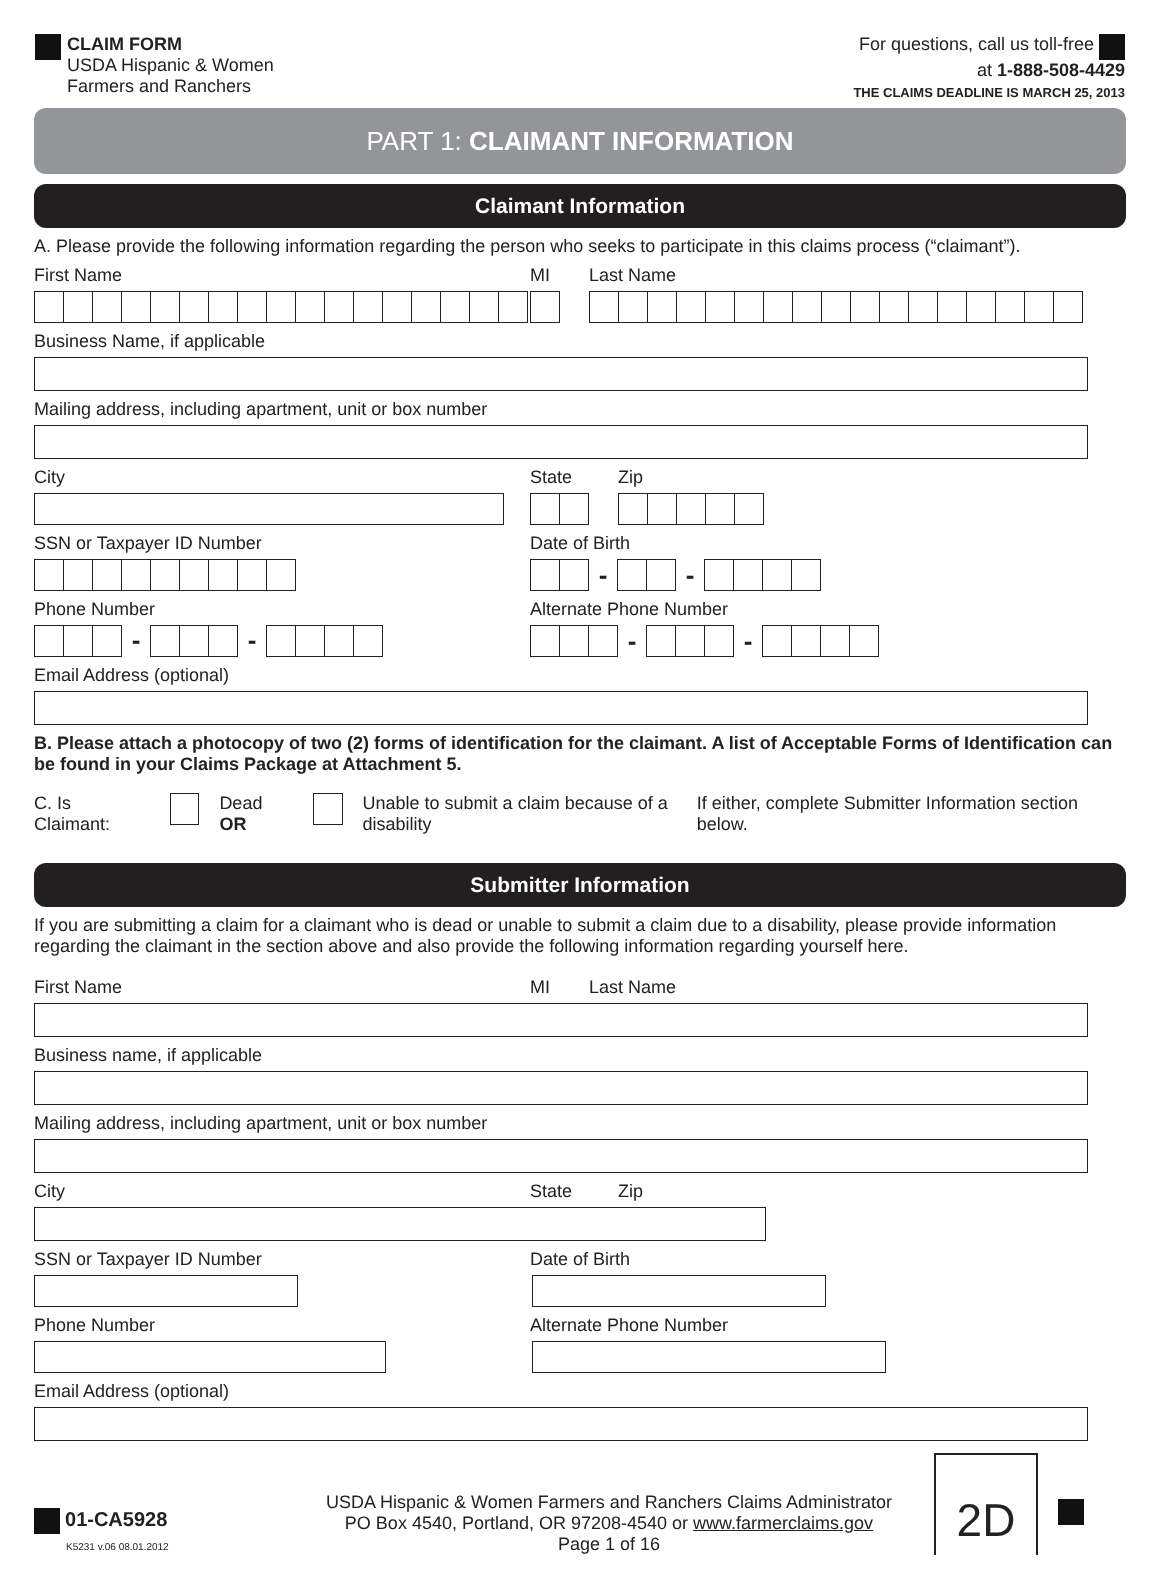CLAIM FORM
USDA Hispanic & Women
Farmers and Ranchers
For questions, call us toll-free
at 1-888-508-4429
THE CLAIMS DEADLINE IS MARCH 25, 2013
PART 1: CLAIMANT INFORMATION
Claimant Information
A. Please provide the following information regarding the person who seeks to participate in this claims process (“claimant”).
First Name MI Last Name
Business Name, if applicable
Mailing address, including apartment, unit or box number
City State Zip
SSN or Taxpayer ID Number Date of Birth
- -
Phone Number Alternate Phone Number
- - - -
Email Address (optional)
B. Please attach a photocopy of two (2) forms of identification for the claimant. A list of Acceptable Forms of Identification can be found in your Claims Package at Attachment 5.
C. Is Claimant: Dead OR Unable to submit a claim because of a disability If either, complete Submitter Information section below.
Submitter Information
If you are submitting a claim for a claimant who is dead or unable to submit a claim due to a disability, please provide information regarding the claimant in the section above and also provide the following information regarding yourself here.
First Name MI Last Name
Business name, if applicable
Mailing address, including apartment, unit or box number
City State Zip
SSN or Taxpayer ID Number Date of Birth
Phone Number Alternate Phone Number
Email Address (optional)
01-CA5928
K5231 v.06 08.01.2012
USDA Hispanic & Women Farmers and Ranchers Claims Administrator
PO Box 4540, Portland, OR 97208-4540 or www.farmerclaims.gov
Page 1 of 16
2D